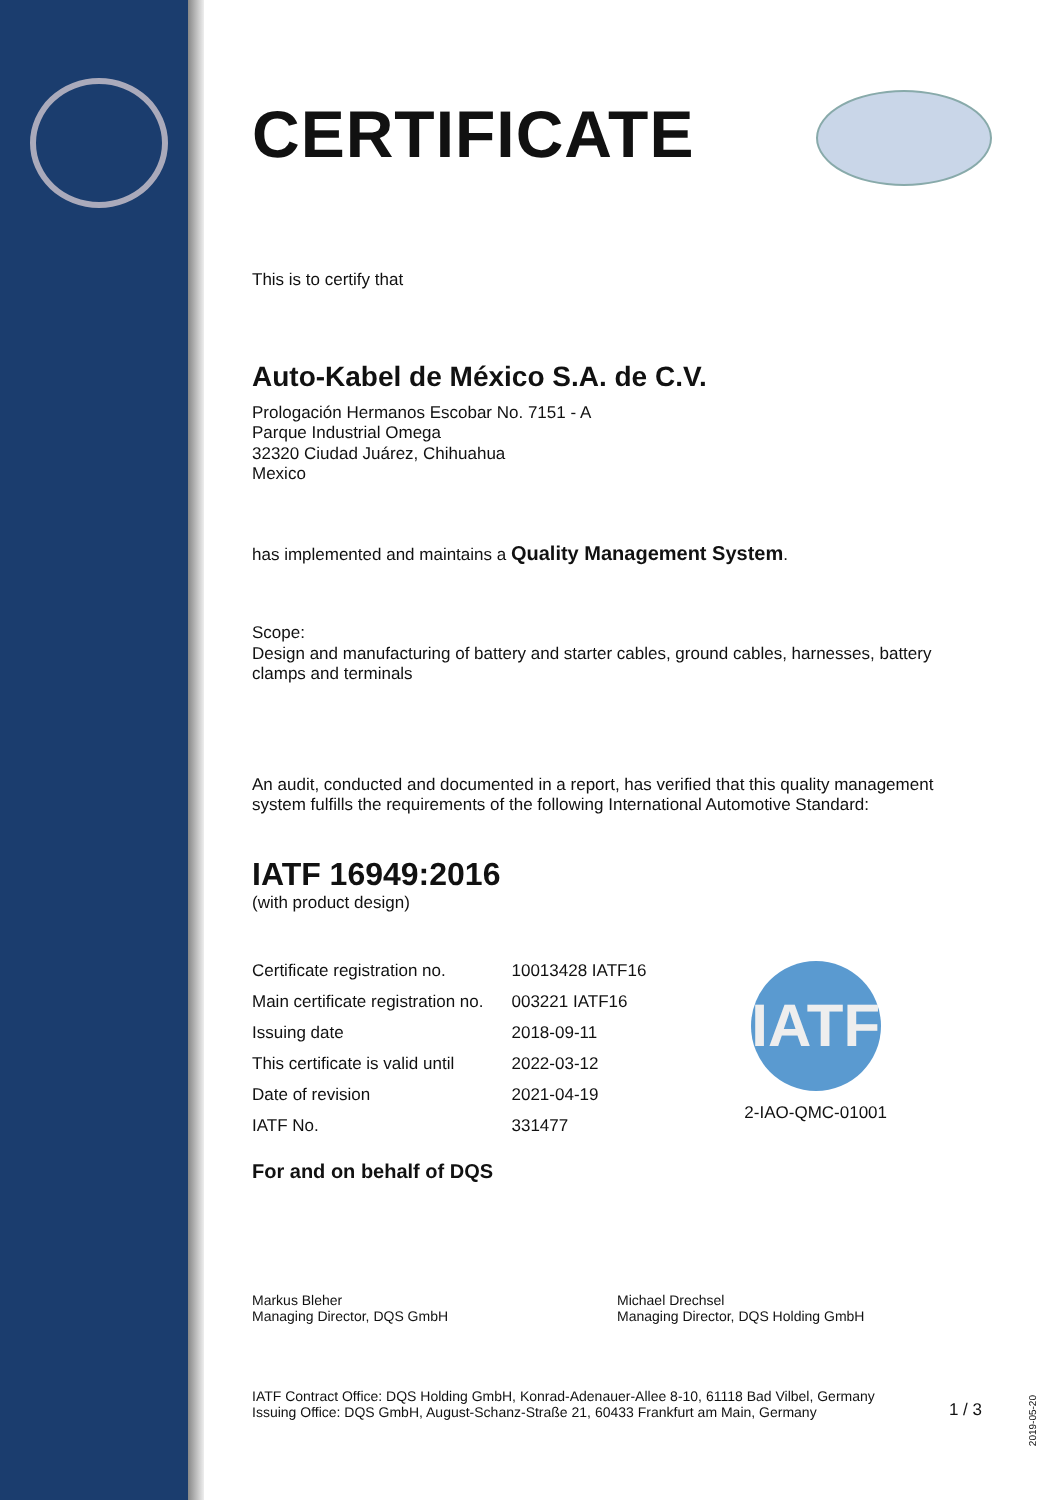CERTIFICATE
This is to certify that
Auto-Kabel de México S.A. de C.V.
Prologación Hermanos Escobar No. 7151 - A
Parque Industrial Omega
32320 Ciudad Juárez, Chihuahua
Mexico
has implemented and maintains a Quality Management System.
Scope:
Design and manufacturing of battery and starter cables, ground cables, harnesses, battery clamps and terminals
An audit, conducted and documented in a report, has verified that this quality management system fulfills the requirements of the following International Automotive Standard:
IATF 16949:2016
(with product design)
| Certificate registration no. | 10013428 IATF16 |
| Main certificate registration no. | 003221 IATF16 |
| Issuing date | 2018-09-11 |
| This certificate is valid until | 2022-03-12 |
| Date of revision | 2021-04-19 |
| IATF No. | 331477 |
IATF
2-IAO-QMC-01001
For and on behalf of DQS
Markus Bleher
Managing Director, DQS GmbH
Michael Drechsel
Managing Director, DQS Holding GmbH
IATF Contract Office: DQS Holding GmbH, Konrad-Adenauer-Allee 8-10, 61118 Bad Vilbel, Germany
Issuing Office: DQS GmbH, August-Schanz-Straße 21, 60433 Frankfurt am Main, Germany
1 / 3
2019-05-20